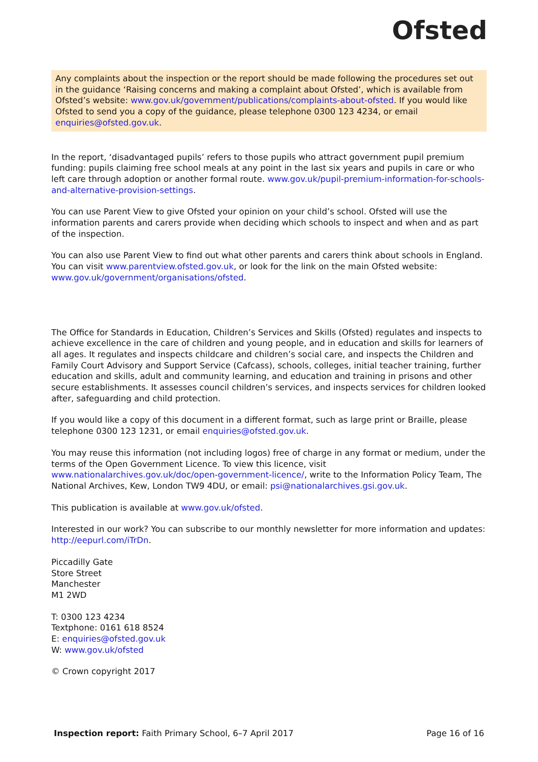Ofsted
Any complaints about the inspection or the report should be made following the procedures set out in the guidance ‘Raising concerns and making a complaint about Ofsted’, which is available from Ofsted’s website: www.gov.uk/government/publications/complaints-about-ofsted. If you would like Ofsted to send you a copy of the guidance, please telephone 0300 123 4234, or email enquiries@ofsted.gov.uk.
In the report, ‘disadvantaged pupils’ refers to those pupils who attract government pupil premium funding: pupils claiming free school meals at any point in the last six years and pupils in care or who left care through adoption or another formal route. www.gov.uk/pupil-premium-information-for-schools-and-alternative-provision-settings.
You can use Parent View to give Ofsted your opinion on your child’s school. Ofsted will use the information parents and carers provide when deciding which schools to inspect and when and as part of the inspection.
You can also use Parent View to find out what other parents and carers think about schools in England. You can visit www.parentview.ofsted.gov.uk, or look for the link on the main Ofsted website: www.gov.uk/government/organisations/ofsted.
The Office for Standards in Education, Children’s Services and Skills (Ofsted) regulates and inspects to achieve excellence in the care of children and young people, and in education and skills for learners of all ages. It regulates and inspects childcare and children’s social care, and inspects the Children and Family Court Advisory and Support Service (Cafcass), schools, colleges, initial teacher training, further education and skills, adult and community learning, and education and training in prisons and other secure establishments. It assesses council children’s services, and inspects services for children looked after, safeguarding and child protection.
If you would like a copy of this document in a different format, such as large print or Braille, please telephone 0300 123 1231, or email enquiries@ofsted.gov.uk.
You may reuse this information (not including logos) free of charge in any format or medium, under the terms of the Open Government Licence. To view this licence, visit www.nationalarchives.gov.uk/doc/open-government-licence/, write to the Information Policy Team, The National Archives, Kew, London TW9 4DU, or email: psi@nationalarchives.gsi.gov.uk.
This publication is available at www.gov.uk/ofsted.
Interested in our work? You can subscribe to our monthly newsletter for more information and updates: http://eepurl.com/iTrDn.
Piccadilly Gate
Store Street
Manchester
M1 2WD
T: 0300 123 4234
Textphone: 0161 618 8524
E: enquiries@ofsted.gov.uk
W: www.gov.uk/ofsted
© Crown copyright 2017
Inspection report: Faith Primary School, 6–7 April 2017 Page 16 of 16